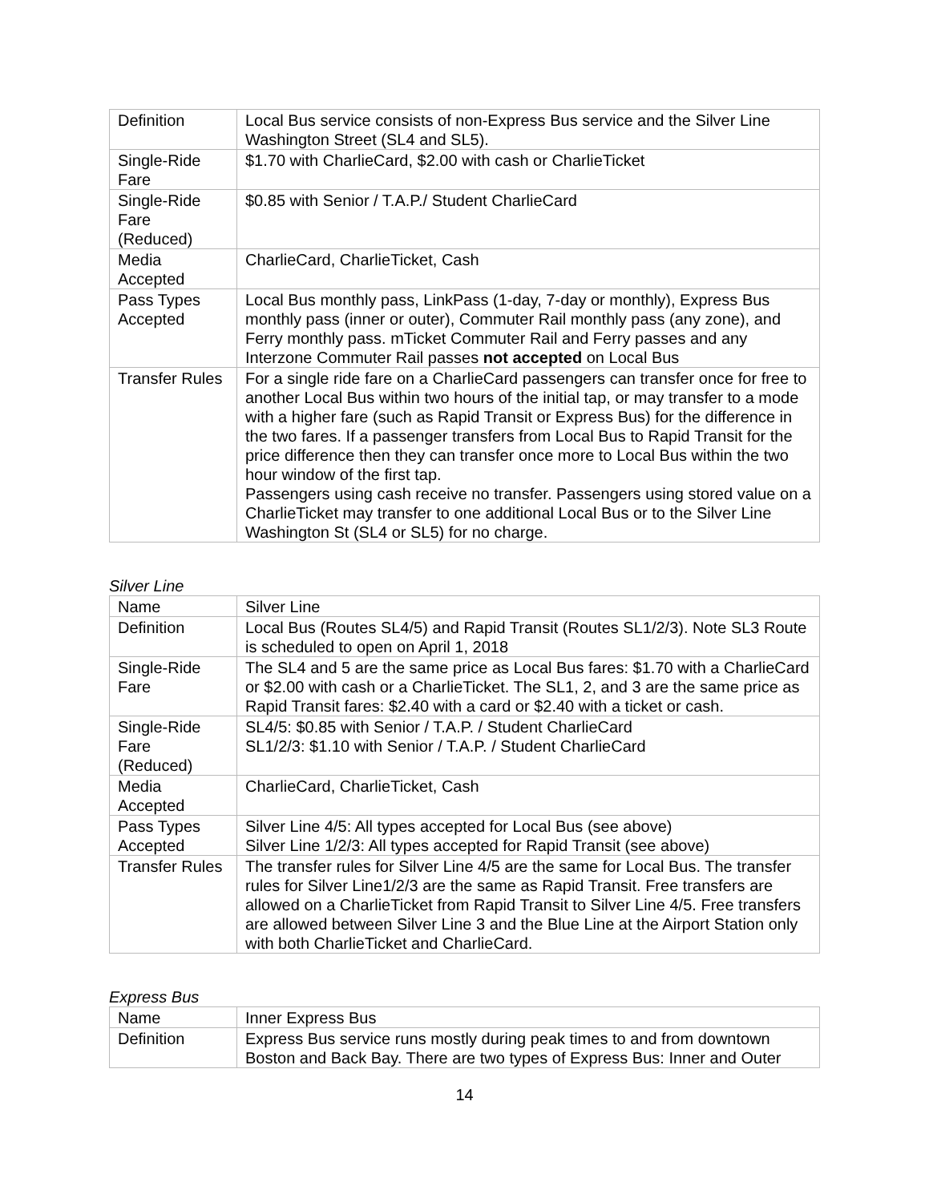| Definition | Local Bus service consists of non-Express Bus service and the Silver Line Washington Street (SL4 and SL5). |
| Single-Ride Fare | $1.70 with CharlieCard, $2.00 with cash or CharlieTicket |
| Single-Ride Fare (Reduced) | $0.85 with Senior / T.A.P./ Student CharlieCard |
| Media Accepted | CharlieCard, CharlieTicket, Cash |
| Pass Types Accepted | Local Bus monthly pass, LinkPass (1-day, 7-day or monthly), Express Bus monthly pass (inner or outer), Commuter Rail monthly pass (any zone), and Ferry monthly pass. mTicket Commuter Rail and Ferry passes and any Interzone Commuter Rail passes not accepted on Local Bus |
| Transfer Rules | For a single ride fare on a CharlieCard passengers can transfer once for free to another Local Bus within two hours of the initial tap, or may transfer to a mode with a higher fare (such as Rapid Transit or Express Bus) for the difference in the two fares. If a passenger transfers from Local Bus to Rapid Transit for the price difference then they can transfer once more to Local Bus within the two hour window of the first tap. Passengers using cash receive no transfer. Passengers using stored value on a CharlieTicket may transfer to one additional Local Bus or to the Silver Line Washington St (SL4 or SL5) for no charge. |
Silver Line
| Name | Silver Line |
| Definition | Local Bus (Routes SL4/5) and Rapid Transit (Routes SL1/2/3). Note SL3 Route is scheduled to open on April 1, 2018 |
| Single-Ride Fare | The SL4 and 5 are the same price as Local Bus fares: $1.70 with a CharlieCard or $2.00 with cash or a CharlieTicket. The SL1, 2, and 3 are the same price as Rapid Transit fares: $2.40 with a card or $2.40 with a ticket or cash. |
| Single-Ride Fare (Reduced) | SL4/5: $0.85 with Senior / T.A.P. / Student CharlieCard SL1/2/3: $1.10 with Senior / T.A.P. / Student CharlieCard |
| Media Accepted | CharlieCard, CharlieTicket, Cash |
| Pass Types Accepted | Silver Line 4/5: All types accepted for Local Bus (see above) Silver Line 1/2/3: All types accepted for Rapid Transit (see above) |
| Transfer Rules | The transfer rules for Silver Line 4/5 are the same for Local Bus. The transfer rules for Silver Line1/2/3 are the same as Rapid Transit. Free transfers are allowed on a CharlieTicket from Rapid Transit to Silver Line 4/5. Free transfers are allowed between Silver Line 3 and the Blue Line at the Airport Station only with both CharlieTicket and CharlieCard. |
Express Bus
| Name | Inner Express Bus |
| Definition | Express Bus service runs mostly during peak times to and from downtown Boston and Back Bay. There are two types of Express Bus: Inner and Outer |
14